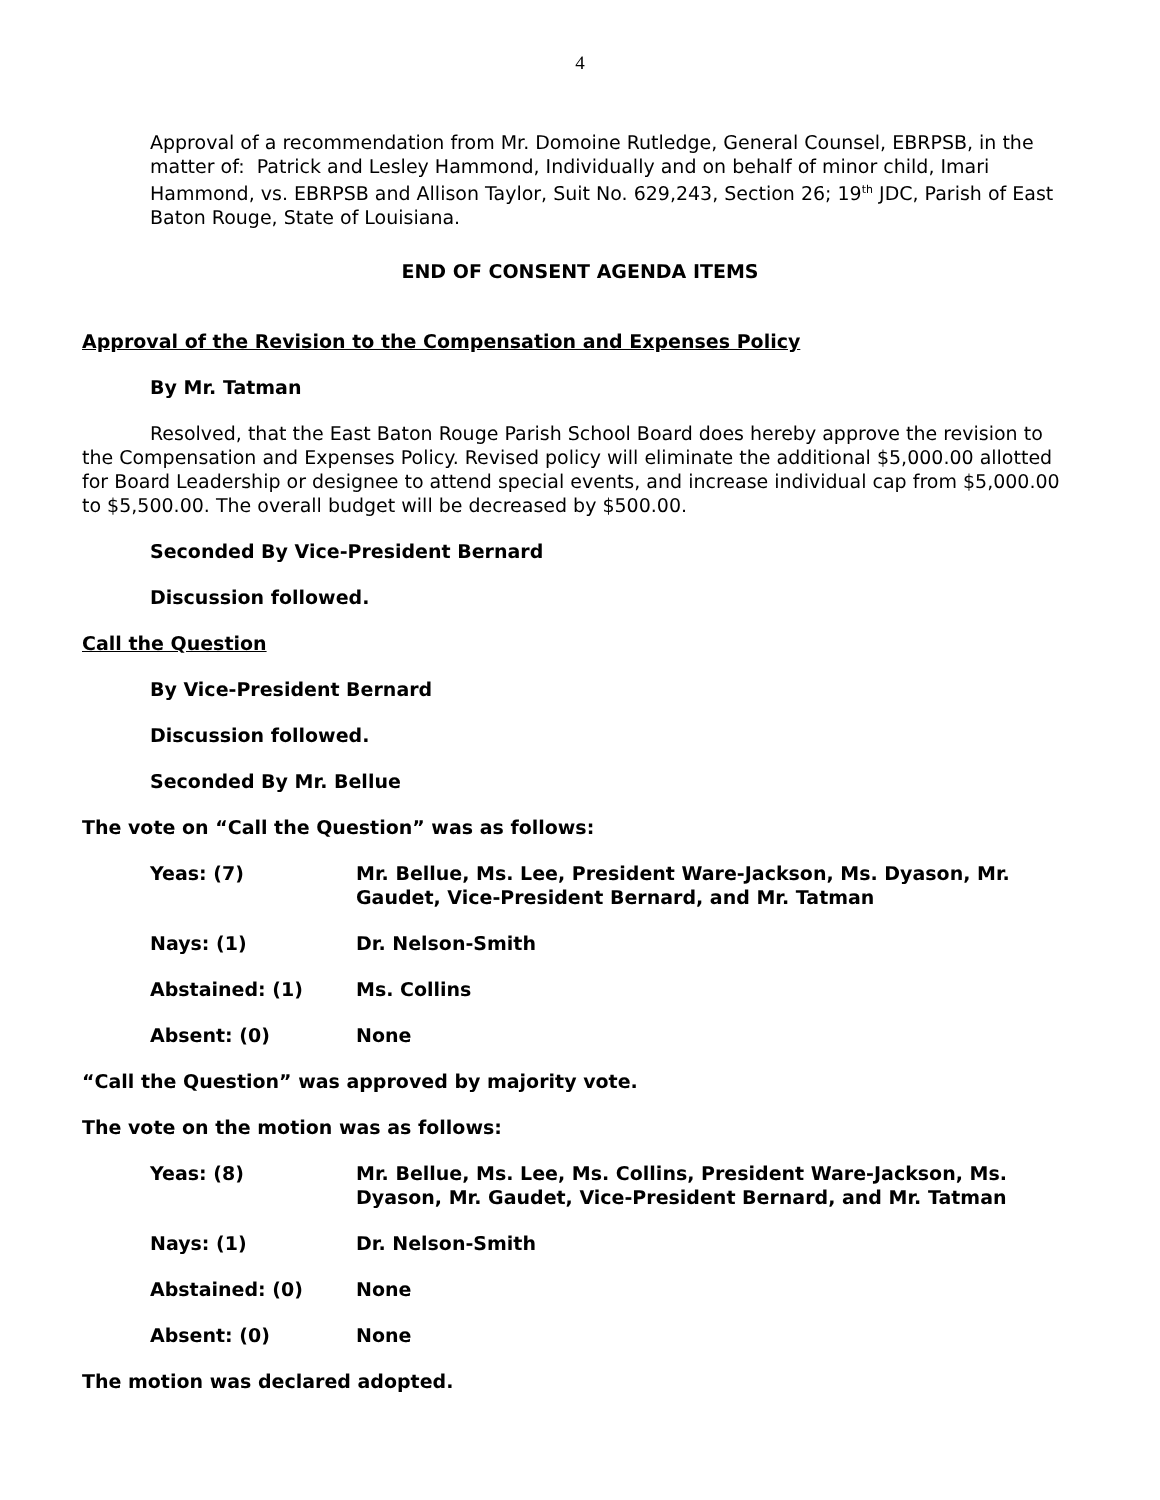4
Approval of a recommendation from Mr. Domoine Rutledge, General Counsel, EBRPSB, in the matter of: Patrick and Lesley Hammond, Individually and on behalf of minor child, Imari Hammond, vs. EBRPSB and Allison Taylor, Suit No. 629,243, Section 26; 19<sup>th</sup> JDC, Parish of East Baton Rouge, State of Louisiana.
END OF CONSENT AGENDA ITEMS
Approval of the Revision to the Compensation and Expenses Policy
By Mr. Tatman
Resolved, that the East Baton Rouge Parish School Board does hereby approve the revision to the Compensation and Expenses Policy. Revised policy will eliminate the additional $5,000.00 allotted for Board Leadership or designee to attend special events, and increase individual cap from $5,000.00 to $5,500.00. The overall budget will be decreased by $500.00.
Seconded By Vice-President Bernard
Discussion followed.
Call the Question
By Vice-President Bernard
Discussion followed.
Seconded By Mr. Bellue
The vote on “Call the Question” was as follows:
| Yeas: (7) | Mr. Bellue, Ms. Lee, President Ware-Jackson, Ms. Dyason, Mr. Gaudet, Vice-President Bernard, and Mr. Tatman |
| Nays: (1) | Dr. Nelson-Smith |
| Abstained: (1) | Ms. Collins |
| Absent: (0) | None |
“Call the Question” was approved by majority vote.
The vote on the motion was as follows:
| Yeas: (8) | Mr. Bellue, Ms. Lee, Ms. Collins, President Ware-Jackson, Ms. Dyason, Mr. Gaudet, Vice-President Bernard, and Mr. Tatman |
| Nays: (1) | Dr. Nelson-Smith |
| Abstained: (0) | None |
| Absent: (0) | None |
The motion was declared adopted.